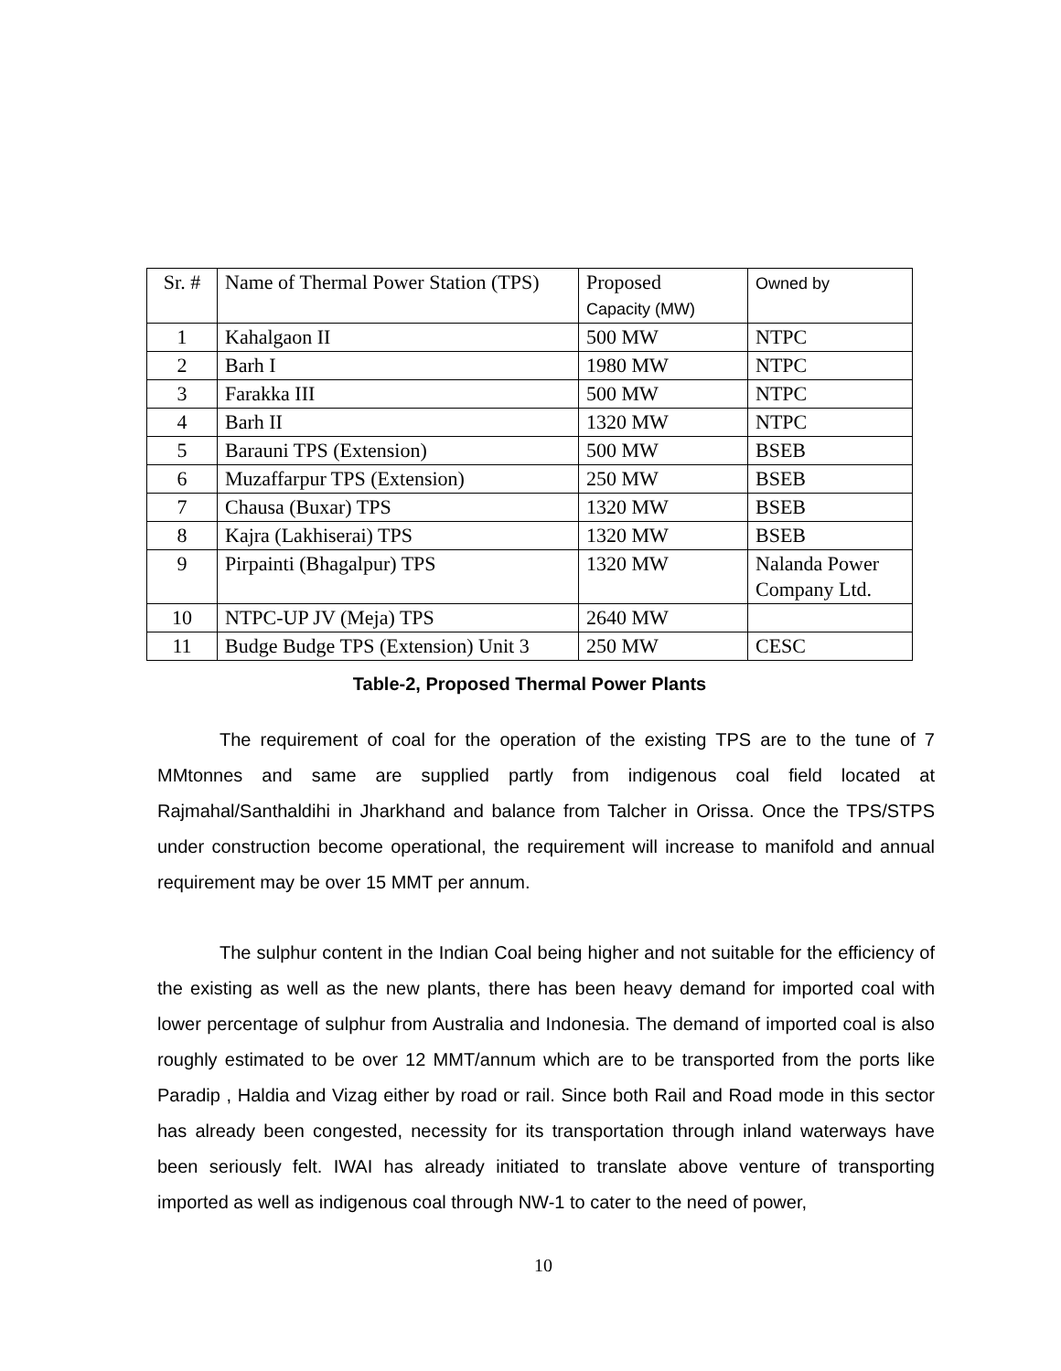| Sr. # | Name of Thermal Power Station (TPS) | Proposed Capacity (MW) | Owned by |
| 1 | Kahalgaon II | 500 MW | NTPC |
| 2 | Barh I | 1980 MW | NTPC |
| 3 | Farakka III | 500 MW | NTPC |
| 4 | Barh II | 1320 MW | NTPC |
| 5 | Barauni TPS (Extension) | 500 MW | BSEB |
| 6 | Muzaffarpur TPS (Extension) | 250 MW | BSEB |
| 7 | Chausa (Buxar) TPS | 1320 MW | BSEB |
| 8 | Kajra (Lakhiserai) TPS | 1320 MW | BSEB |
| 9 | Pirpainti (Bhagalpur) TPS | 1320 MW | Nalanda Power Company Ltd. |
| 10 | NTPC-UP JV (Meja) TPS | 2640 MW | |
| 11 | Budge Budge TPS (Extension) Unit 3 | 250 MW | CESC |
Table-2, Proposed Thermal Power Plants
The requirement of coal for the operation of the existing TPS are to the tune of 7 MMtonnes and same are supplied partly from indigenous coal field located at Rajmahal/Santhaldihi in Jharkhand and balance from Talcher in Orissa. Once the TPS/STPS under construction become operational, the requirement will increase to manifold and annual requirement may be over 15 MMT per annum.
The sulphur content in the Indian Coal being higher and not suitable for the efficiency of the existing as well as the new plants, there has been heavy demand for imported coal with lower percentage of sulphur from Australia and Indonesia. The demand of imported coal is also roughly estimated to be over 12 MMT/annum which are to be transported from the ports like Paradip , Haldia and Vizag either by road or rail. Since both Rail and Road mode in this sector has already been congested, necessity for its transportation through inland waterways have been seriously felt. IWAI has already initiated to translate above venture of transporting imported as well as indigenous coal through NW-1 to cater to the need of power,
10